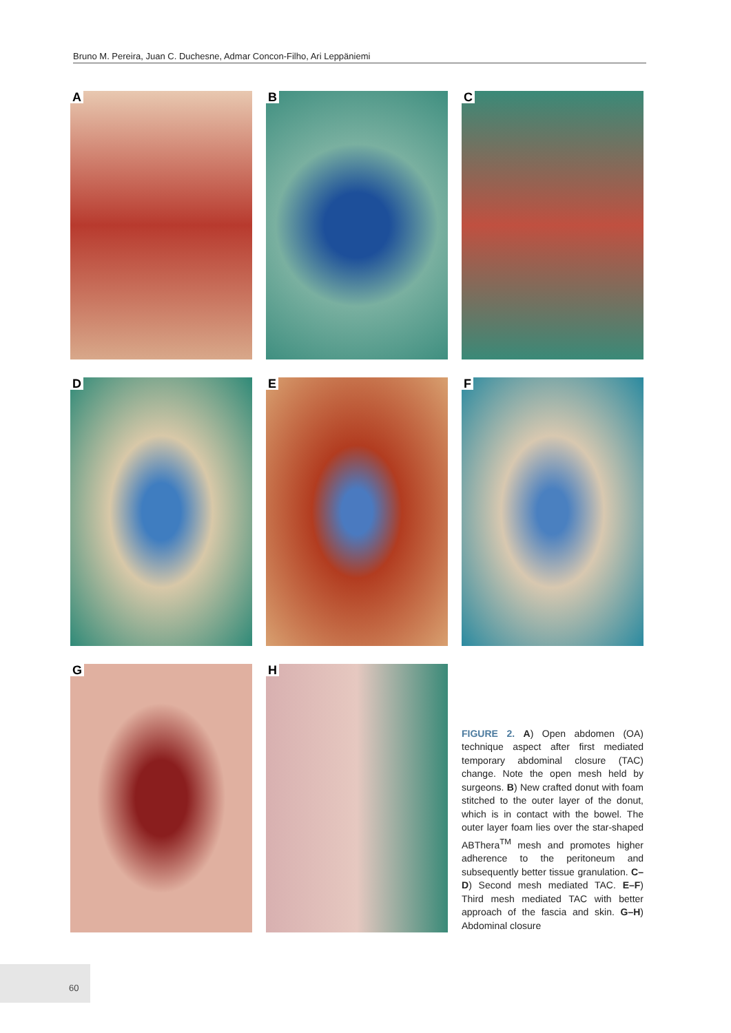Bruno M. Pereira, Juan C. Duchesne, Admar Concon-Filho, Ari Leppäniemi
A
B
C
D
E
F
G
H
FIGURE 2. A) Open abdomen (OA) technique aspect after first mediated temporary abdominal closure (TAC) change. Note the open mesh held by surgeons. B) New crafted donut with foam stitched to the outer layer of the donut, which is in contact with the bowel. The outer layer foam lies over the star-shaped ABThera<sup>TM</sup> mesh and promotes higher adherence to the peritoneum and subsequently better tissue granulation. C–D) Second mesh mediated TAC. E–F) Third mesh mediated TAC with better approach of the fascia and skin. G–H) Abdominal closure
60